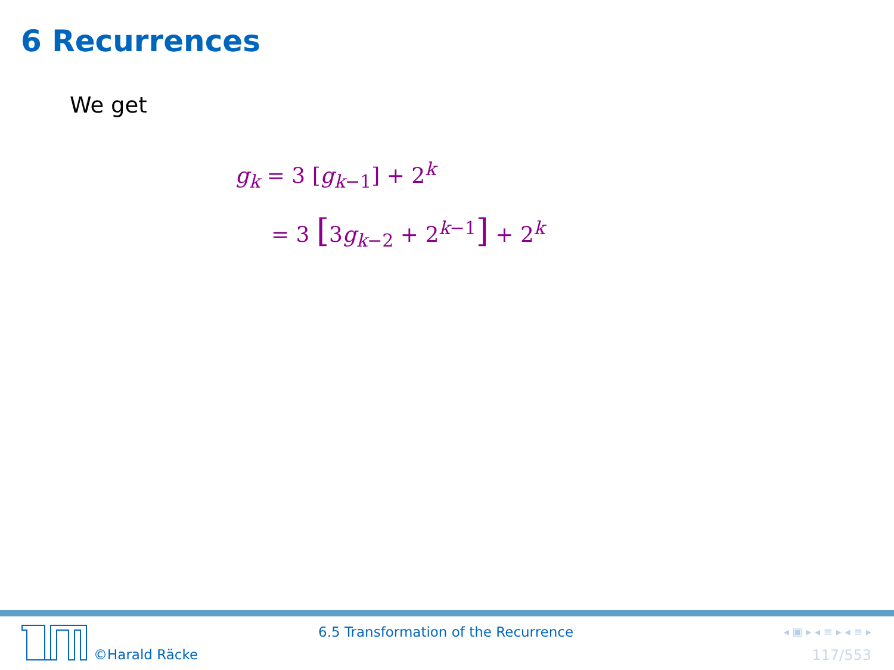6 Recurrences
We get
g<sub>k</sub> = 3 [g<sub>k−1</sub>] + 2<sup>k</sup>
= 3 [3g<sub>k−2</sub> + 2<sup>k−1</sup>] + 2<sup>k</sup>
©Harald Räcke
6.5 Transformation of the Recurrence
◂ ▣ ▸ ◂ ≡ ▸ ◂ ≡ ▸
117/553